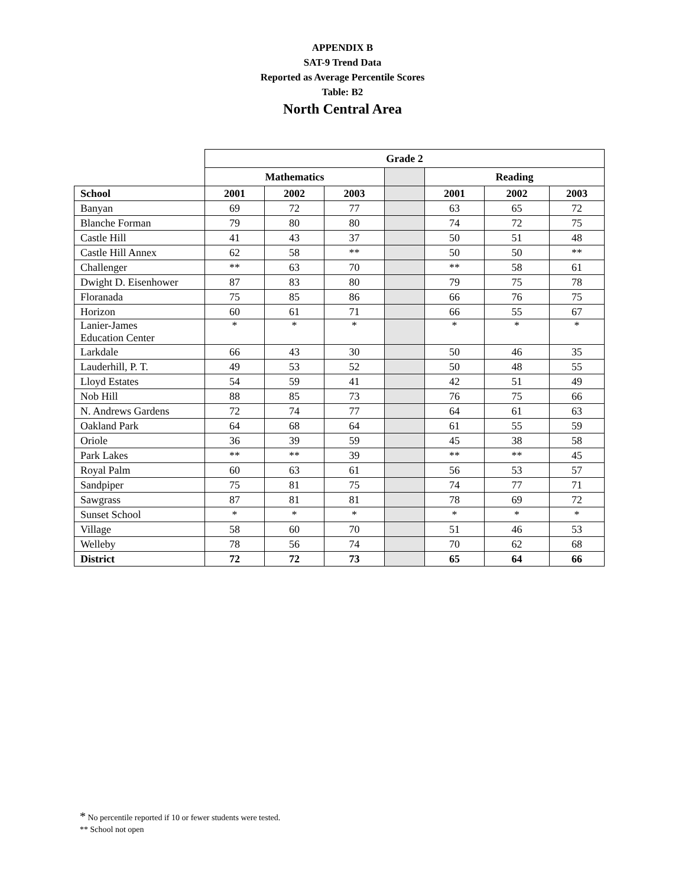APPENDIX B
SAT-9 Trend Data
Reported as Average Percentile Scores
Table: B2
North Central Area
| | Grade 2 | | | | | | |
| --- | --- | --- | --- | --- | --- | --- | --- |
| | Mathematics | | | | Reading | | |
| School | 2001 | 2002 | 2003 | | 2001 | 2002 | 2003 |
| Banyan | 69 | 72 | 77 | | 63 | 65 | 72 |
| Blanche Forman | 79 | 80 | 80 | | 74 | 72 | 75 |
| Castle Hill | 41 | 43 | 37 | | 50 | 51 | 48 |
| Castle Hill Annex | 62 | 58 | ** | | 50 | 50 | ** |
| Challenger | ** | 63 | 70 | | ** | 58 | 61 |
| Dwight D. Eisenhower | 87 | 83 | 80 | | 79 | 75 | 78 |
| Floranada | 75 | 85 | 86 | | 66 | 76 | 75 |
| Horizon | 60 | 61 | 71 | | 66 | 55 | 67 |
| Lanier-James Education Center | * | * | * | | * | * | * |
| Larkdale | 66 | 43 | 30 | | 50 | 46 | 35 |
| Lauderhill, P. T. | 49 | 53 | 52 | | 50 | 48 | 55 |
| Lloyd Estates | 54 | 59 | 41 | | 42 | 51 | 49 |
| Nob Hill | 88 | 85 | 73 | | 76 | 75 | 66 |
| N. Andrews Gardens | 72 | 74 | 77 | | 64 | 61 | 63 |
| Oakland Park | 64 | 68 | 64 | | 61 | 55 | 59 |
| Oriole | 36 | 39 | 59 | | 45 | 38 | 58 |
| Park Lakes | ** | ** | 39 | | ** | ** | 45 |
| Royal Palm | 60 | 63 | 61 | | 56 | 53 | 57 |
| Sandpiper | 75 | 81 | 75 | | 74 | 77 | 71 |
| Sawgrass | 87 | 81 | 81 | | 78 | 69 | 72 |
| Sunset School | * | * | * | | * | * | * |
| Village | 58 | 60 | 70 | | 51 | 46 | 53 |
| Welleby | 78 | 56 | 74 | | 70 | 62 | 68 |
| District | 72 | 72 | 73 | | 65 | 64 | 66 |
* No percentile reported if 10 or fewer students were tested.
** School not open